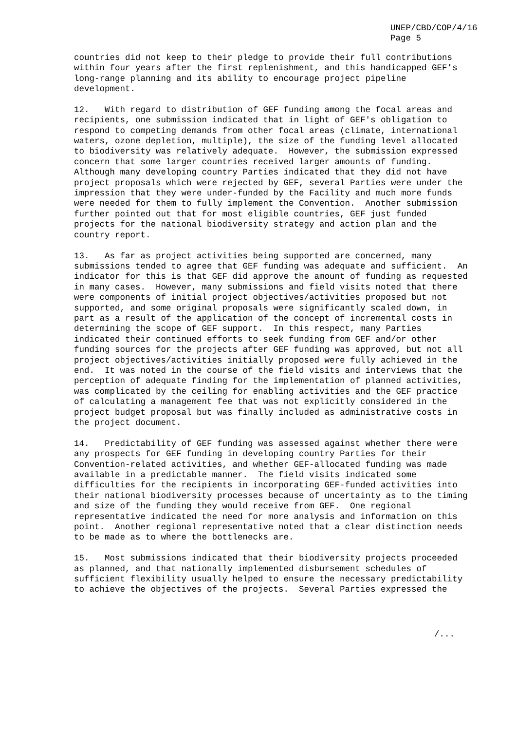UNEP/CBD/COP/4/16
Page 5
countries did not keep to their pledge to provide their full contributions within four years after the first replenishment, and this handicapped GEF’s long-range planning and its ability to encourage project pipeline development.
12. With regard to distribution of GEF funding among the focal areas and recipients, one submission indicated that in light of GEF's obligation to respond to competing demands from other focal areas (climate, international waters, ozone depletion, multiple), the size of the funding level allocated to biodiversity was relatively adequate. However, the submission expressed concern that some larger countries received larger amounts of funding. Although many developing country Parties indicated that they did not have project proposals which were rejected by GEF, several Parties were under the impression that they were under-funded by the Facility and much more funds were needed for them to fully implement the Convention. Another submission further pointed out that for most eligible countries, GEF just funded projects for the national biodiversity strategy and action plan and the country report.
13. As far as project activities being supported are concerned, many submissions tended to agree that GEF funding was adequate and sufficient. An indicator for this is that GEF did approve the amount of funding as requested in many cases. However, many submissions and field visits noted that there were components of initial project objectives/activities proposed but not supported, and some original proposals were significantly scaled down, in part as a result of the application of the concept of incremental costs in determining the scope of GEF support. In this respect, many Parties indicated their continued efforts to seek funding from GEF and/or other funding sources for the projects after GEF funding was approved, but not all project objectives/activities initially proposed were fully achieved in the end. It was noted in the course of the field visits and interviews that the perception of adequate finding for the implementation of planned activities, was complicated by the ceiling for enabling activities and the GEF practice of calculating a management fee that was not explicitly considered in the project budget proposal but was finally included as administrative costs in the project document.
14. Predictability of GEF funding was assessed against whether there were any prospects for GEF funding in developing country Parties for their Convention-related activities, and whether GEF-allocated funding was made available in a predictable manner. The field visits indicated some difficulties for the recipients in incorporating GEF-funded activities into their national biodiversity processes because of uncertainty as to the timing and size of the funding they would receive from GEF. One regional representative indicated the need for more analysis and information on this point. Another regional representative noted that a clear distinction needs to be made as to where the bottlenecks are.
15. Most submissions indicated that their biodiversity projects proceeded as planned, and that nationally implemented disbursement schedules of sufficient flexibility usually helped to ensure the necessary predictability to achieve the objectives of the projects. Several Parties expressed the
/...